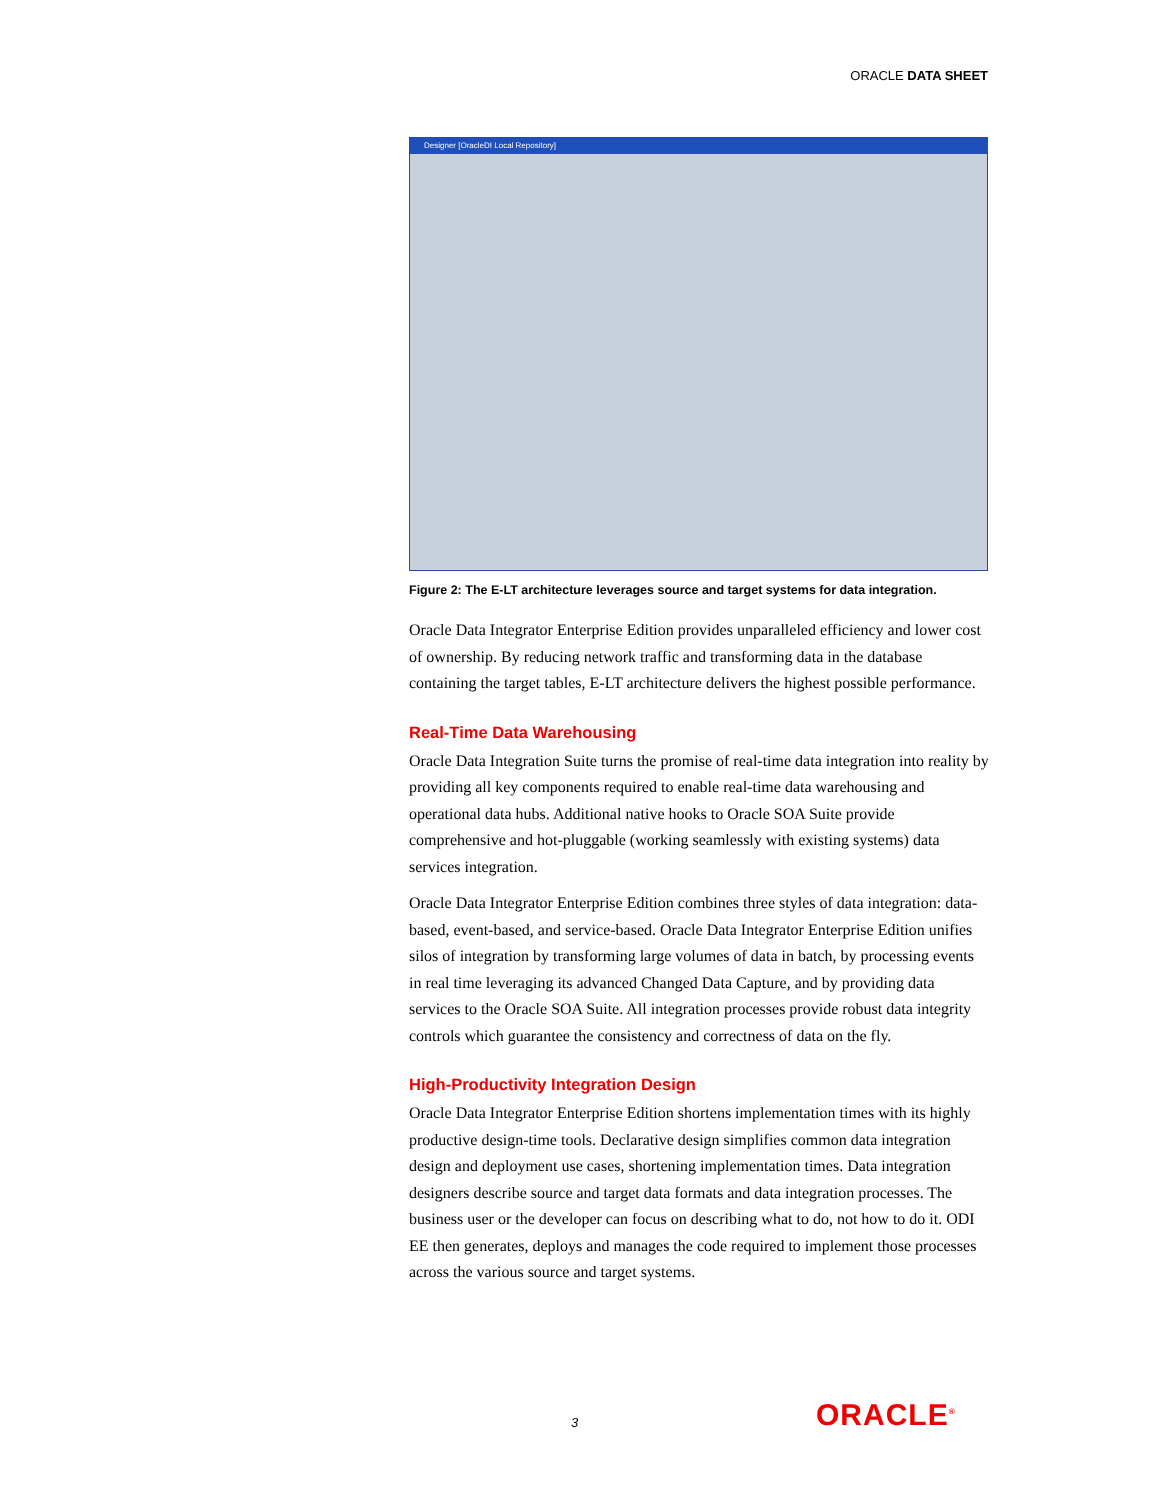ORACLE DATA SHEET
Designer [OracleDI Local Repository]
Figure 2: The E-LT architecture leverages source and target systems for data integration.
Oracle Data Integrator Enterprise Edition provides unparalleled efficiency and lower cost of ownership. By reducing network traffic and transforming data in the database containing the target tables, E-LT architecture delivers the highest possible performance.
Real-Time Data Warehousing
Oracle Data Integration Suite turns the promise of real-time data integration into reality by providing all key components required to enable real-time data warehousing and operational data hubs. Additional native hooks to Oracle SOA Suite provide comprehensive and hot-pluggable (working seamlessly with existing systems) data services integration.
Oracle Data Integrator Enterprise Edition combines three styles of data integration: data-based, event-based, and service-based. Oracle Data Integrator Enterprise Edition unifies silos of integration by transforming large volumes of data in batch, by processing events in real time leveraging its advanced Changed Data Capture, and by providing data services to the Oracle SOA Suite. All integration processes provide robust data integrity controls which guarantee the consistency and correctness of data on the fly.
High-Productivity Integration Design
Oracle Data Integrator Enterprise Edition shortens implementation times with its highly productive design-time tools. Declarative design simplifies common data integration design and deployment use cases, shortening implementation times. Data integration designers describe source and target data formats and data integration processes. The business user or the developer can focus on describing what to do, not how to do it. ODI EE then generates, deploys and manages the code required to implement those processes across the various source and target systems.
3 ORACLE<sup>®</sup>